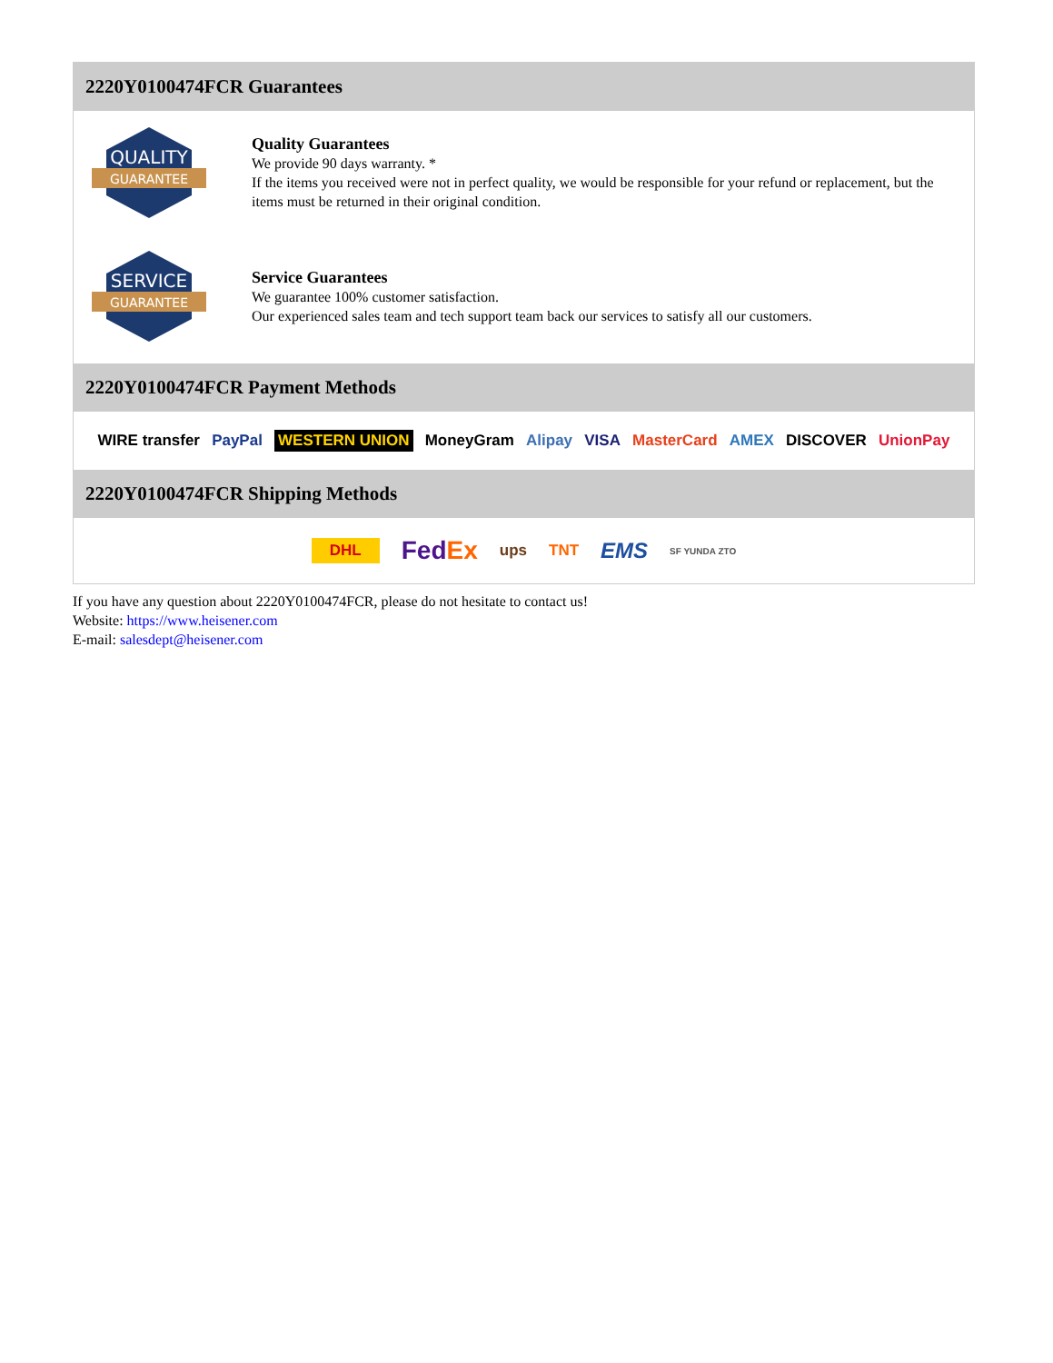2220Y0100474FCR Guarantees
QUALITY
GUARANTEE
Quality Guarantees
We provide 90 days warranty. *
If the items you received were not in perfect quality, we would be responsible for your refund or replacement, but the items must be returned in their original condition.
SERVICE
GUARANTEE
Service Guarantees
We guarantee 100% customer satisfaction.
Our experienced sales team and tech support team back our services to satisfy all our customers.
2220Y0100474FCR Payment Methods
WIRE transfer PayPal WESTERN UNION MoneyGram Alipay VISA MasterCard AMEX DISCOVER UnionPay
2220Y0100474FCR Shipping Methods
DHL FedEx ups TNT EMS SF YUNDA ZTO
If you have any question about 2220Y0100474FCR, please do not hesitate to contact us!
Website: https://www.heisener.com
E-mail: salesdept@heisener.com